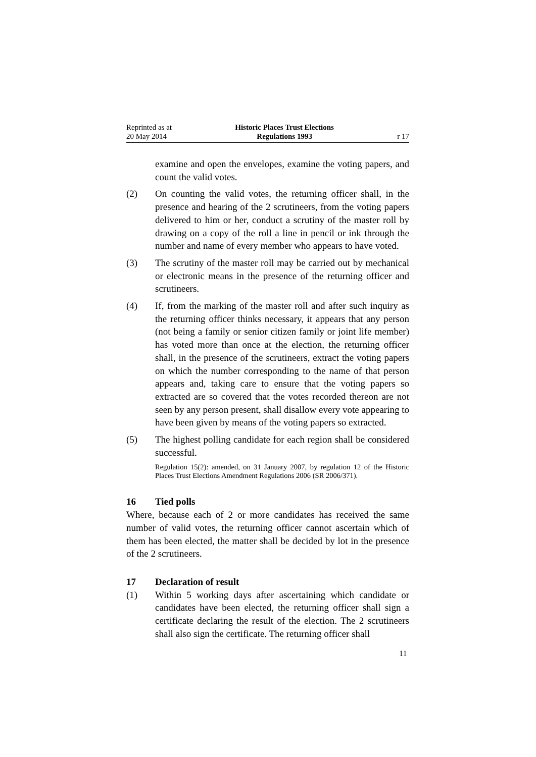Reprinted as at
20 May 2014
Historic Places Trust Elections
Regulations 1993
r 17
examine and open the envelopes, examine the voting papers, and count the valid votes.
(2) On counting the valid votes, the returning officer shall, in the presence and hearing of the 2 scrutineers, from the voting papers delivered to him or her, conduct a scrutiny of the master roll by drawing on a copy of the roll a line in pencil or ink through the number and name of every member who appears to have voted.
(3) The scrutiny of the master roll may be carried out by mechanical or electronic means in the presence of the returning officer and scrutineers.
(4) If, from the marking of the master roll and after such inquiry as the returning officer thinks necessary, it appears that any person (not being a family or senior citizen family or joint life member) has voted more than once at the election, the returning officer shall, in the presence of the scrutineers, extract the voting papers on which the number corresponding to the name of that person appears and, taking care to ensure that the voting papers so extracted are so covered that the votes recorded thereon are not seen by any person present, shall disallow every vote appearing to have been given by means of the voting papers so extracted.
(5) The highest polling candidate for each region shall be considered successful.
Regulation 15(2): amended, on 31 January 2007, by regulation 12 of the Historic Places Trust Elections Amendment Regulations 2006 (SR 2006/371).
16 Tied polls
Where, because each of 2 or more candidates has received the same number of valid votes, the returning officer cannot ascertain which of them has been elected, the matter shall be decided by lot in the presence of the 2 scrutineers.
17 Declaration of result
(1) Within 5 working days after ascertaining which candidate or candidates have been elected, the returning officer shall sign a certificate declaring the result of the election. The 2 scrutineers shall also sign the certificate. The returning officer shall
11